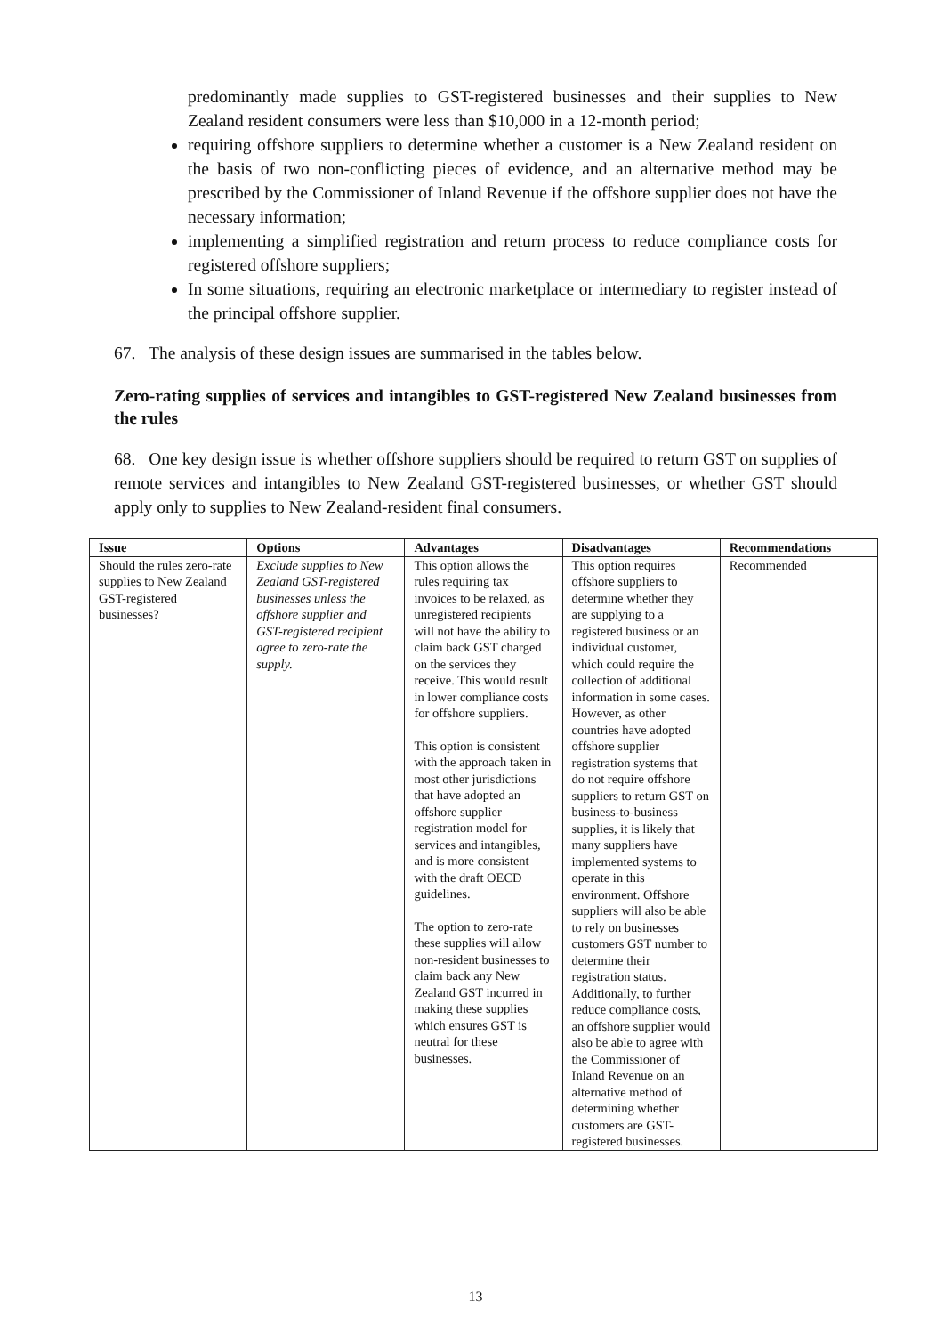predominantly made supplies to GST-registered businesses and their supplies to New Zealand resident consumers were less than $10,000 in a 12-month period;
requiring offshore suppliers to determine whether a customer is a New Zealand resident on the basis of two non-conflicting pieces of evidence, and an alternative method may be prescribed by the Commissioner of Inland Revenue if the offshore supplier does not have the necessary information;
implementing a simplified registration and return process to reduce compliance costs for registered offshore suppliers;
In some situations, requiring an electronic marketplace or intermediary to register instead of the principal offshore supplier.
67. The analysis of these design issues are summarised in the tables below.
Zero-rating supplies of services and intangibles to GST-registered New Zealand businesses from the rules
68. One key design issue is whether offshore suppliers should be required to return GST on supplies of remote services and intangibles to New Zealand GST-registered businesses, or whether GST should apply only to supplies to New Zealand-resident final consumers.
| Issue | Options | Advantages | Disadvantages | Recommendations |
| --- | --- | --- | --- | --- |
| Should the rules zero-rate supplies to New Zealand GST-registered businesses? | Exclude supplies to New Zealand GST-registered businesses unless the offshore supplier and GST-registered recipient agree to zero-rate the supply. | This option allows the rules requiring tax invoices to be relaxed, as unregistered recipients will not have the ability to claim back GST charged on the services they receive. This would result in lower compliance costs for offshore suppliers. This option is consistent with the approach taken in most other jurisdictions that have adopted an offshore supplier registration model for services and intangibles, and is more consistent with the draft OECD guidelines. The option to zero-rate these supplies will allow non-resident businesses to claim back any New Zealand GST incurred in making these supplies which ensures GST is neutral for these businesses. | This option requires offshore suppliers to determine whether they are supplying to a registered business or an individual customer, which could require the collection of additional information in some cases. However, as other countries have adopted offshore supplier registration systems that do not require offshore suppliers to return GST on business-to-business supplies, it is likely that many suppliers have implemented systems to operate in this environment. Offshore suppliers will also be able to rely on businesses customers GST number to determine their registration status. Additionally, to further reduce compliance costs, an offshore supplier would also be able to agree with the Commissioner of Inland Revenue on an alternative method of determining whether customers are GST-registered businesses. | Recommended |
13